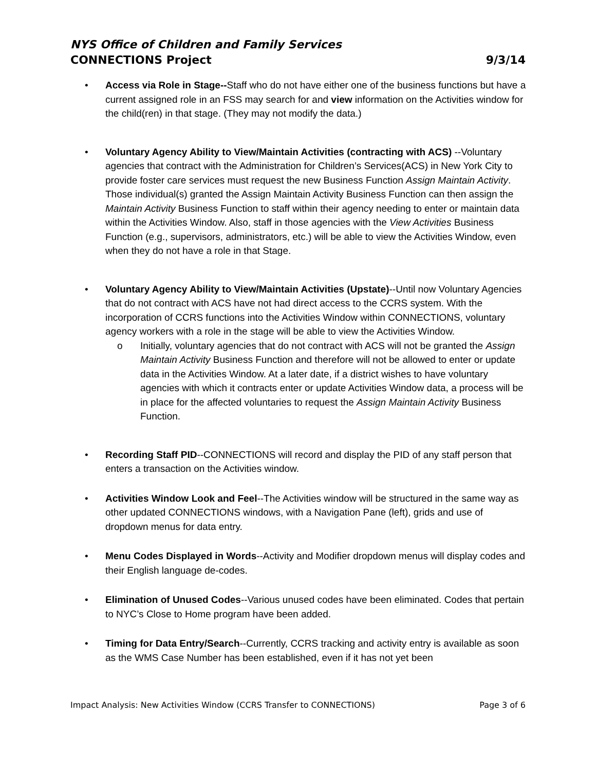NYS Office of Children and Family Services
CONNECTIONS Project 9/3/14
• Access via Role in Stage--Staff who do not have either one of the business functions but have a current assigned role in an FSS may search for and view information on the Activities window for the child(ren) in that stage. (They may not modify the data.)
• Voluntary Agency Ability to View/Maintain Activities (contracting with ACS) --Voluntary agencies that contract with the Administration for Children’s Services(ACS) in New York City to provide foster care services must request the new Business Function Assign Maintain Activity. Those individual(s) granted the Assign Maintain Activity Business Function can then assign the Maintain Activity Business Function to staff within their agency needing to enter or maintain data within the Activities Window. Also, staff in those agencies with the View Activities Business Function (e.g., supervisors, administrators, etc.) will be able to view the Activities Window, even when they do not have a role in that Stage.
• Voluntary Agency Ability to View/Maintain Activities (Upstate)--Until now Voluntary Agencies that do not contract with ACS have not had direct access to the CCRS system. With the incorporation of CCRS functions into the Activities Window within CONNECTIONS, voluntary agency workers with a role in the stage will be able to view the Activities Window.
o Initially, voluntary agencies that do not contract with ACS will not be granted the Assign Maintain Activity Business Function and therefore will not be allowed to enter or update data in the Activities Window. At a later date, if a district wishes to have voluntary agencies with which it contracts enter or update Activities Window data, a process will be in place for the affected voluntaries to request the Assign Maintain Activity Business Function.
• Recording Staff PID--CONNECTIONS will record and display the PID of any staff person that enters a transaction on the Activities window.
• Activities Window Look and Feel--The Activities window will be structured in the same way as other updated CONNECTIONS windows, with a Navigation Pane (left), grids and use of dropdown menus for data entry.
• Menu Codes Displayed in Words--Activity and Modifier dropdown menus will display codes and their English language de-codes.
• Elimination of Unused Codes--Various unused codes have been eliminated. Codes that pertain to NYC’s Close to Home program have been added.
• Timing for Data Entry/Search--Currently, CCRS tracking and activity entry is available as soon as the WMS Case Number has been established, even if it has not yet been
Impact Analysis: New Activities Window (CCRS Transfer to CONNECTIONS) Page 3 of 6